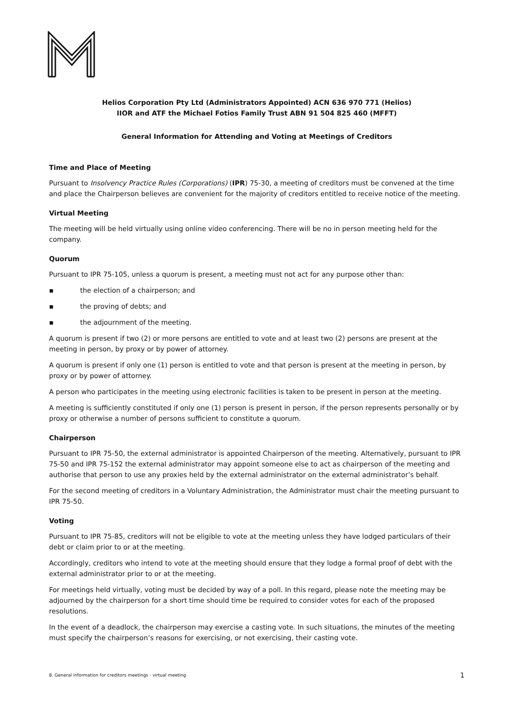Helios Corporation Pty Ltd (Administrators Appointed) ACN 636 970 771 (Helios)
IIOR and ATF the Michael Fotios Family Trust ABN 91 504 825 460 (MFFT)
General Information for Attending and Voting at Meetings of Creditors
Time and Place of Meeting
Pursuant to Insolvency Practice Rules (Corporations) (IPR) 75-30, a meeting of creditors must be convened at the time and place the Chairperson believes are convenient for the majority of creditors entitled to receive notice of the meeting.
Virtual Meeting
The meeting will be held virtually using online video conferencing. There will be no in person meeting held for the company.
Quorum
Pursuant to IPR 75-105, unless a quorum is present, a meeting must not act for any purpose other than:
▪ the election of a chairperson; and
▪ the proving of debts; and
▪ the adjournment of the meeting.
A quorum is present if two (2) or more persons are entitled to vote and at least two (2) persons are present at the meeting in person, by proxy or by power of attorney.
A quorum is present if only one (1) person is entitled to vote and that person is present at the meeting in person, by proxy or by power of attorney.
A person who participates in the meeting using electronic facilities is taken to be present in person at the meeting.
A meeting is sufficiently constituted if only one (1) person is present in person, if the person represents personally or by proxy or otherwise a number of persons sufficient to constitute a quorum.
Chairperson
Pursuant to IPR 75-50, the external administrator is appointed Chairperson of the meeting. Alternatively, pursuant to IPR 75-50 and IPR 75-152 the external administrator may appoint someone else to act as chairperson of the meeting and authorise that person to use any proxies held by the external administrator on the external administrator’s behalf.
For the second meeting of creditors in a Voluntary Administration, the Administrator must chair the meeting pursuant to IPR 75-50.
Voting
Pursuant to IPR 75-85, creditors will not be eligible to vote at the meeting unless they have lodged particulars of their debt or claim prior to or at the meeting.
Accordingly, creditors who intend to vote at the meeting should ensure that they lodge a formal proof of debt with the external administrator prior to or at the meeting.
For meetings held virtually, voting must be decided by way of a poll. In this regard, please note the meeting may be adjourned by the chairperson for a short time should time be required to consider votes for each of the proposed resolutions.
In the event of a deadlock, the chairperson may exercise a casting vote. In such situations, the minutes of the meeting must specify the chairperson’s reasons for exercising, or not exercising, their casting vote.
8. General information for creditors meetings - virtual meeting 1